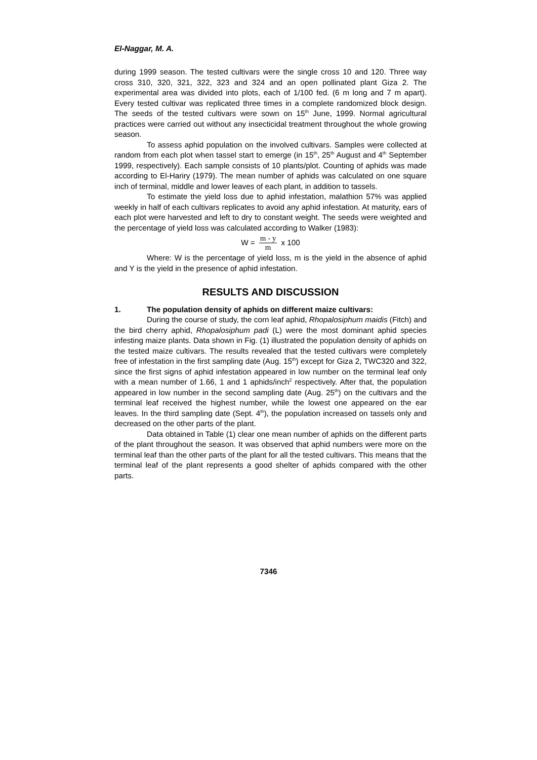El-Naggar, M. A.
during 1999 season. The tested cultivars were the single cross 10 and 120. Three way cross 310, 320, 321, 322, 323 and 324 and an open pollinated plant Giza 2. The experimental area was divided into plots, each of 1/100 fed. (6 m long and 7 m apart). Every tested cultivar was replicated three times in a complete randomized block design. The seeds of the tested cultivars were sown on 15<sup>th</sup> June, 1999. Normal agricultural practices were carried out without any insecticidal treatment throughout the whole growing season.
To assess aphid population on the involved cultivars. Samples were collected at random from each plot when tassel start to emerge (in 15<sup>th</sup>, 25<sup>th</sup> August and 4<sup>th</sup> September 1999, respectively). Each sample consists of 10 plants/plot. Counting of aphids was made according to El-Hariry (1979). The mean number of aphids was calculated on one square inch of terminal, middle and lower leaves of each plant, in addition to tassels.
To estimate the yield loss due to aphid infestation, malathion 57% was applied weekly in half of each cultivars replicates to avoid any aphid infestation. At maturity, ears of each plot were harvested and left to dry to constant weight. The seeds were weighted and the percentage of yield loss was calculated according to Walker (1983):
W = m - y m x 100
Where: W is the percentage of yield loss, m is the yield in the absence of aphid and Y is the yield in the presence of aphid infestation.
RESULTS AND DISCUSSION
1. The population density of aphids on different maize cultivars:
During the course of study, the corn leaf aphid, Rhopalosiphum maidis (Fitch) and the bird cherry aphid, Rhopalosiphum padi (L) were the most dominant aphid species infesting maize plants. Data shown in Fig. (1) illustrated the population density of aphids on the tested maize cultivars. The results revealed that the tested cultivars were completely free of infestation in the first sampling date (Aug. 15<sup>th</sup>) except for Giza 2, TWC320 and 322, since the first signs of aphid infestation appeared in low number on the terminal leaf only with a mean number of 1.66, 1 and 1 aphids/inch<sup>2</sup> respectively. After that, the population appeared in low number in the second sampling date (Aug. 25<sup>th</sup>) on the cultivars and the terminal leaf received the highest number, while the lowest one appeared on the ear leaves. In the third sampling date (Sept. 4<sup>th</sup>), the population increased on tassels only and decreased on the other parts of the plant.
Data obtained in Table (1) clear one mean number of aphids on the different parts of the plant throughout the season. It was observed that aphid numbers were more on the terminal leaf than the other parts of the plant for all the tested cultivars. This means that the terminal leaf of the plant represents a good shelter of aphids compared with the other parts.
7346